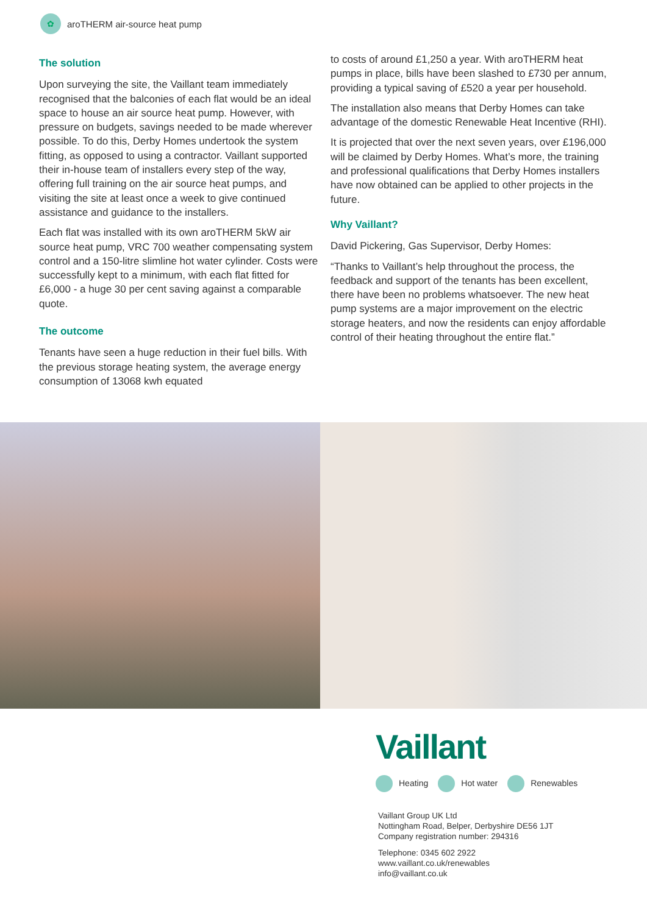✿ aroTHERM air-source heat pump
The solution
Upon surveying the site, the Vaillant team immediately recognised that the balconies of each flat would be an ideal space to house an air source heat pump. However, with pressure on budgets, savings needed to be made wherever possible. To do this, Derby Homes undertook the system fitting, as opposed to using a contractor. Vaillant supported their in-house team of installers every step of the way, offering full training on the air source heat pumps, and visiting the site at least once a week to give continued assistance and guidance to the installers.
Each flat was installed with its own aroTHERM 5kW air source heat pump, VRC 700 weather compensating system control and a 150-litre slimline hot water cylinder. Costs were successfully kept to a minimum, with each flat fitted for £6,000 - a huge 30 per cent saving against a comparable quote.
The outcome
Tenants have seen a huge reduction in their fuel bills. With the previous storage heating system, the average energy consumption of 13068 kwh equated
to costs of around £1,250 a year. With aroTHERM heat pumps in place, bills have been slashed to £730 per annum, providing a typical saving of £520 a year per household.
The installation also means that Derby Homes can take advantage of the domestic Renewable Heat Incentive (RHI).
It is projected that over the next seven years, over £196,000 will be claimed by Derby Homes. What’s more, the training and professional qualifications that Derby Homes installers have now obtained can be applied to other projects in the future.
Why Vaillant?
David Pickering, Gas Supervisor, Derby Homes:
“Thanks to Vaillant’s help throughout the process, the feedback and support of the tenants has been excellent, there have been no problems whatsoever. The new heat pump systems are a major improvement on the electric storage heaters, and now the residents can enjoy affordable control of their heating throughout the entire flat.”
Vaillant
Heating Hot water Renewables
Vaillant Group UK Ltd
Nottingham Road, Belper, Derbyshire DE56 1JT
Company registration number: 294316
Telephone: 0345 602 2922
www.vaillant.co.uk/renewables
info@vaillant.co.uk